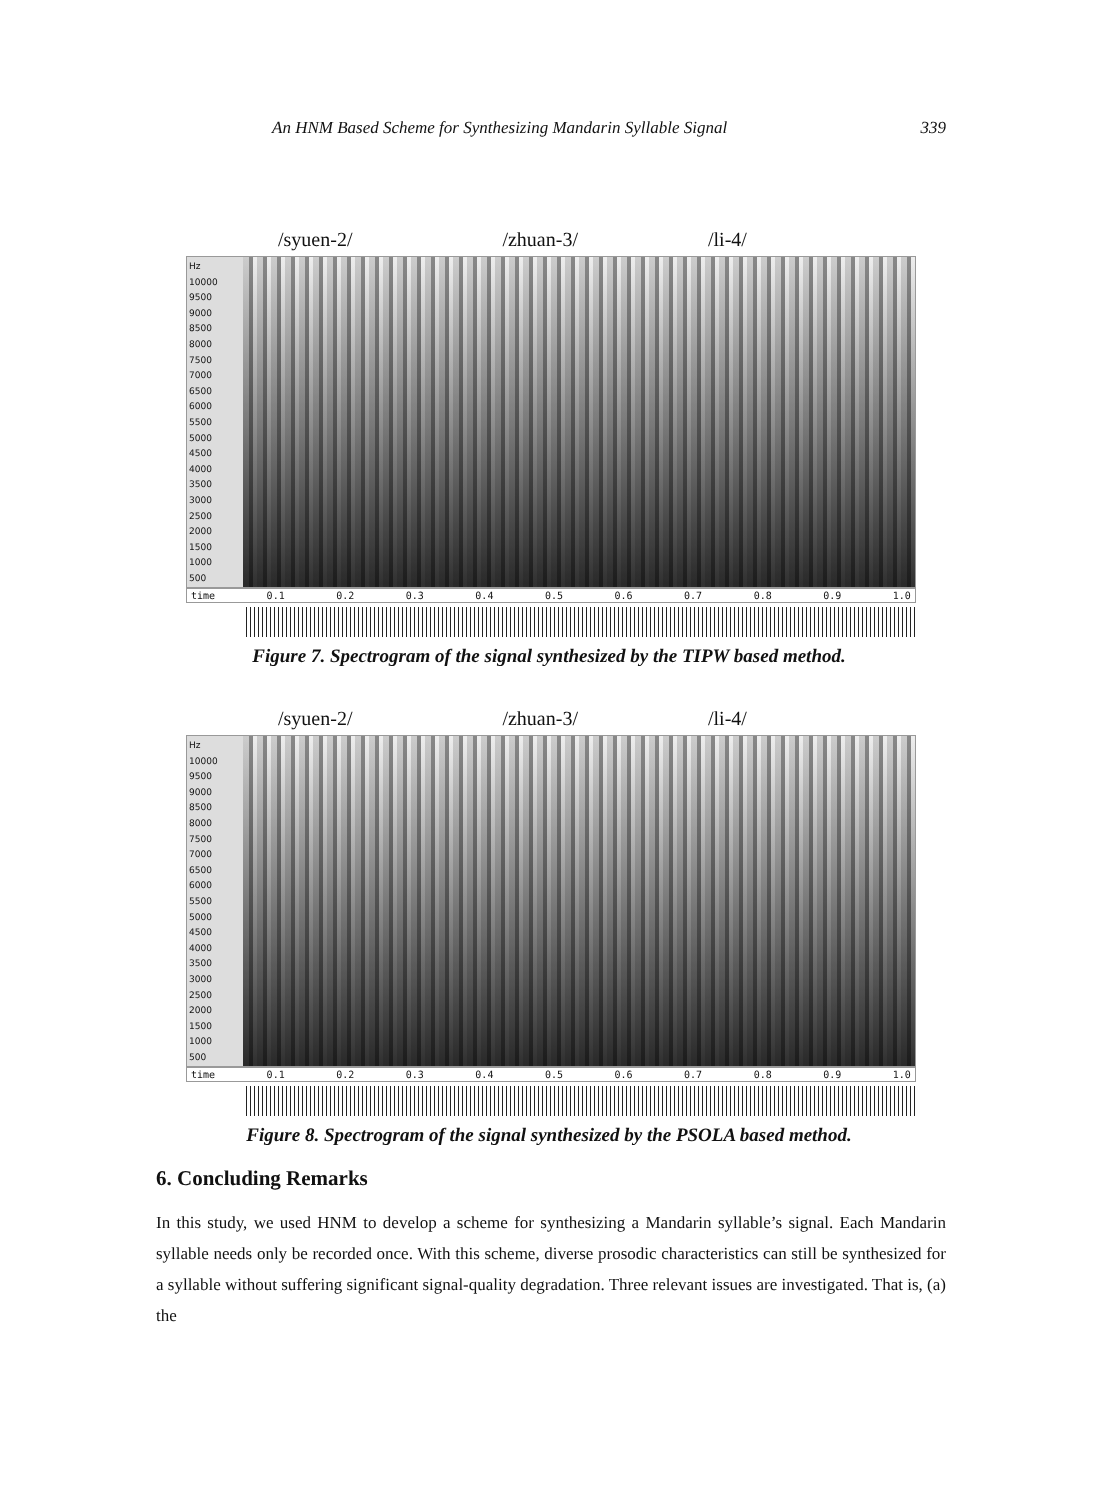An HNM Based Scheme for Synthesizing Mandarin Syllable Signal 339
/syuen-2/ /zhuan-3/ /li-4/
Hz
10000
9500
9000
8500
8000
7500
7000
6500
6000
5500
5000
4500
4000
3500
3000
2500
2000
1500
1000
500
time 0.1 0.2 0.3 0.4 0.5 0.6 0.7 0.8 0.9 1.0
Figure 7. Spectrogram of the signal synthesized by the TIPW based method.
/syuen-2/ /zhuan-3/ /li-4/
Hz
10000
9500
9000
8500
8000
7500
7000
6500
6000
5500
5000
4500
4000
3500
3000
2500
2000
1500
1000
500
time 0.1 0.2 0.3 0.4 0.5 0.6 0.7 0.8 0.9 1.0
Figure 8. Spectrogram of the signal synthesized by the PSOLA based method.
6. Concluding Remarks
In this study, we used HNM to develop a scheme for synthesizing a Mandarin syllable’s signal. Each Mandarin syllable needs only be recorded once. With this scheme, diverse prosodic characteristics can still be synthesized for a syllable without suffering significant signal-quality degradation. Three relevant issues are investigated. That is, (a) the